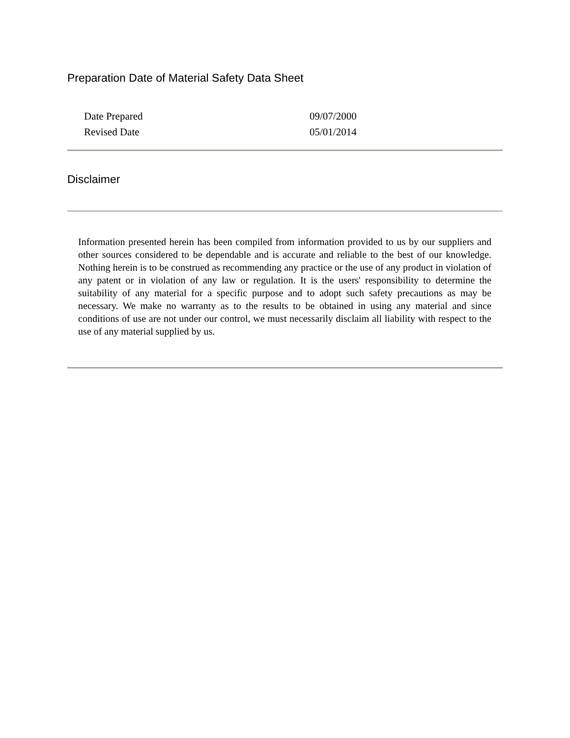Preparation Date of Material Safety Data Sheet
| Date Prepared | 09/07/2000 |
| Revised Date | 05/01/2014 |
Disclaimer
Information presented herein has been compiled from information provided to us by our suppliers and other sources considered to be dependable and is accurate and reliable to the best of our knowledge. Nothing herein is to be construed as recommending any practice or the use of any product in violation of any patent or in violation of any law or regulation. It is the users' responsibility to determine the suitability of any material for a specific purpose and to adopt such safety precautions as may be necessary. We make no warranty as to the results to be obtained in using any material and since conditions of use are not under our control, we must necessarily disclaim all liability with respect to the use of any material supplied by us.